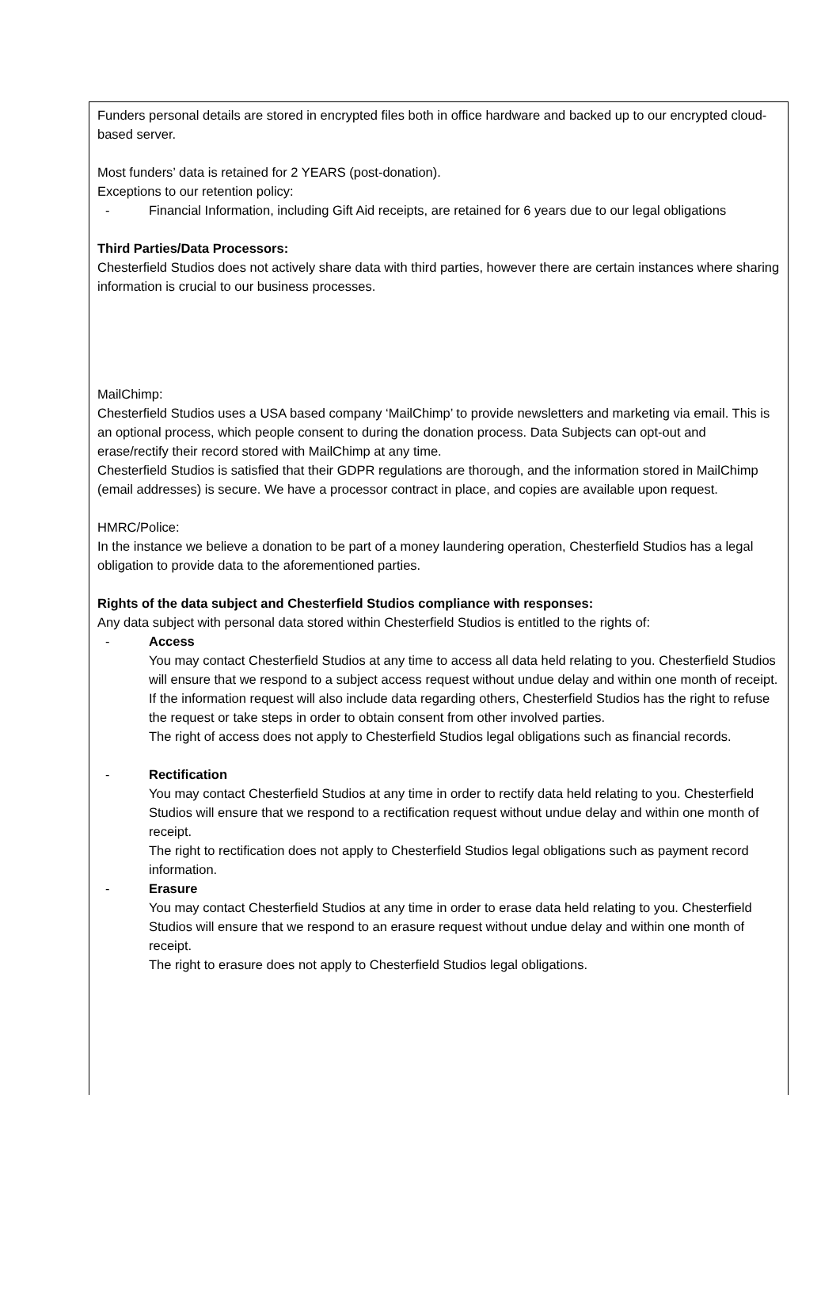Funders personal details are stored in encrypted files both in office hardware and backed up to our encrypted cloud-based server.
Most funders’ data is retained for 2 YEARS (post-donation).
Exceptions to our retention policy:
- Financial Information, including Gift Aid receipts, are retained for 6 years due to our legal obligations
Third Parties/Data Processors:
Chesterfield Studios does not actively share data with third parties, however there are certain instances where sharing information is crucial to our business processes.
MailChimp:
Chesterfield Studios uses a USA based company ‘MailChimp’ to provide newsletters and marketing via email. This is an optional process, which people consent to during the donation process. Data Subjects can opt-out and erase/rectify their record stored with MailChimp at any time.
Chesterfield Studios is satisfied that their GDPR regulations are thorough, and the information stored in MailChimp (email addresses) is secure. We have a processor contract in place, and copies are available upon request.
HMRC/Police:
In the instance we believe a donation to be part of a money laundering operation, Chesterfield Studios has a legal obligation to provide data to the aforementioned parties.
Rights of the data subject and Chesterfield Studios compliance with responses:
Any data subject with personal data stored within Chesterfield Studios is entitled to the rights of:
- Access
You may contact Chesterfield Studios at any time to access all data held relating to you. Chesterfield Studios will ensure that we respond to a subject access request without undue delay and within one month of receipt. If the information request will also include data regarding others, Chesterfield Studios has the right to refuse the request or take steps in order to obtain consent from other involved parties.
The right of access does not apply to Chesterfield Studios legal obligations such as financial records.
- Rectification
You may contact Chesterfield Studios at any time in order to rectify data held relating to you. Chesterfield Studios will ensure that we respond to a rectification request without undue delay and within one month of receipt.
The right to rectification does not apply to Chesterfield Studios legal obligations such as payment record information.
- Erasure
You may contact Chesterfield Studios at any time in order to erase data held relating to you. Chesterfield Studios will ensure that we respond to an erasure request without undue delay and within one month of receipt.
The right to erasure does not apply to Chesterfield Studios legal obligations.